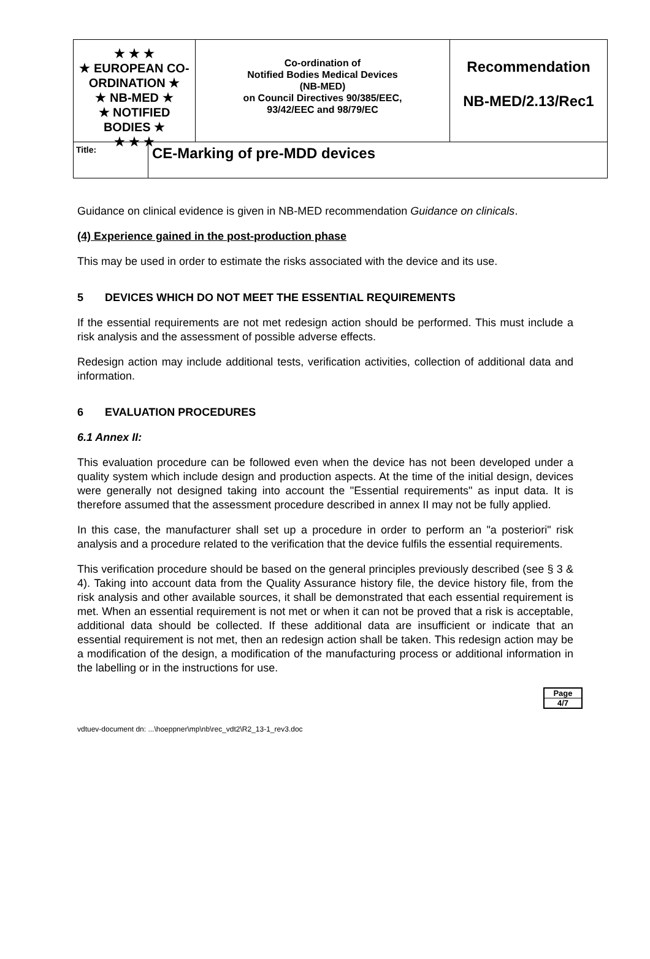★ ★ ★
★ EUROPEAN CO-ORDINATION ★
★ NB-MED ★
★ NOTIFIED BODIES ★
★ ★ ★
Co-ordination of
Notified Bodies Medical Devices
(NB-MED)
on Council Directives 90/385/EEC,
93/42/EEC and 98/79/EC
Recommendation
NB-MED/2.13/Rec1
Title:
CE-Marking of pre-MDD devices
Guidance on clinical evidence is given in NB-MED recommendation Guidance on clinicals.
(4) Experience gained in the post-production phase
This may be used in order to estimate the risks associated with the device and its use.
5 DEVICES WHICH DO NOT MEET THE ESSENTIAL REQUIREMENTS
If the essential requirements are not met redesign action should be performed. This must include a risk analysis and the assessment of possible adverse effects.
Redesign action may include additional tests, verification activities, collection of additional data and information.
6 EVALUATION PROCEDURES
6.1 Annex II:
This evaluation procedure can be followed even when the device has not been developed under a quality system which include design and production aspects. At the time of the initial design, devices were generally not designed taking into account the "Essential requirements" as input data. It is therefore assumed that the assessment procedure described in annex II may not be fully applied.
In this case, the manufacturer shall set up a procedure in order to perform an "a posteriori" risk analysis and a procedure related to the verification that the device fulfils the essential requirements.
This verification procedure should be based on the general principles previously described (see § 3 & 4). Taking into account data from the Quality Assurance history file, the device history file, from the risk analysis and other available sources, it shall be demonstrated that each essential requirement is met. When an essential requirement is not met or when it can not be proved that a risk is acceptable, additional data should be collected. If these additional data are insufficient or indicate that an essential requirement is not met, then an redesign action shall be taken. This redesign action may be a modification of the design, a modification of the manufacturing process or additional information in the labelling or in the instructions for use.
Page
4/7
vdtuev-document dn: ...\hoeppner\mp\nb\rec_vdt2\R2_13-1_rev3.doc